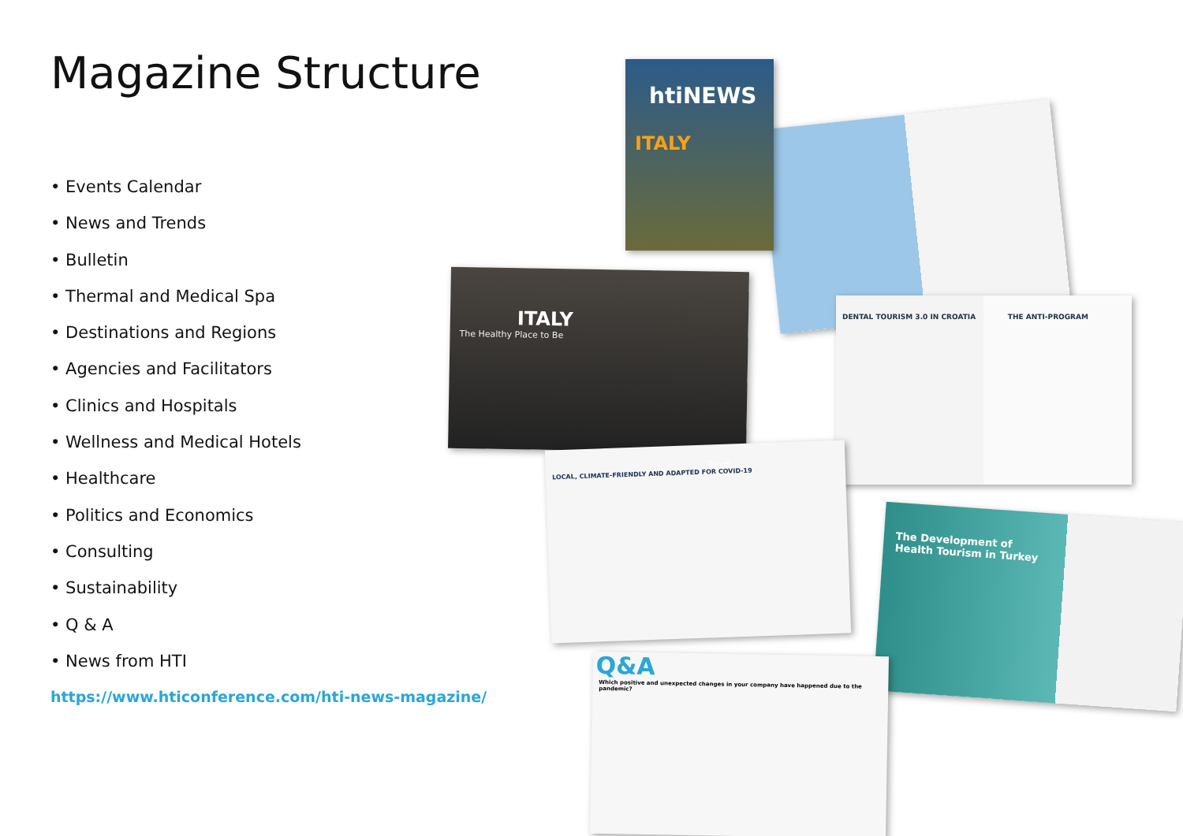Magazine Structure
• Events Calendar
• News and Trends
• Bulletin
• Thermal and Medical Spa
• Destinations and Regions
• Agencies and Facilitators
• Clinics and Hospitals
• Wellness and Medical Hotels
• Healthcare
• Politics and Economics
• Consulting
• Sustainability
• Q & A
• News from HTI
https://www.hticonference.com/hti-news-magazine/
htiNEWS
ITALY
ITALY
The Healthy Place to Be
DENTAL TOURISM 3.0 IN CROATIA THE ANTI-PROGRAM
LOCAL, CLIMATE-FRIENDLY AND ADAPTED FOR COVID-19
Travel
The Development of
Health Tourism in Turkey
Q&A
Which positive and unexpected changes in your company have happened due to the pandemic?